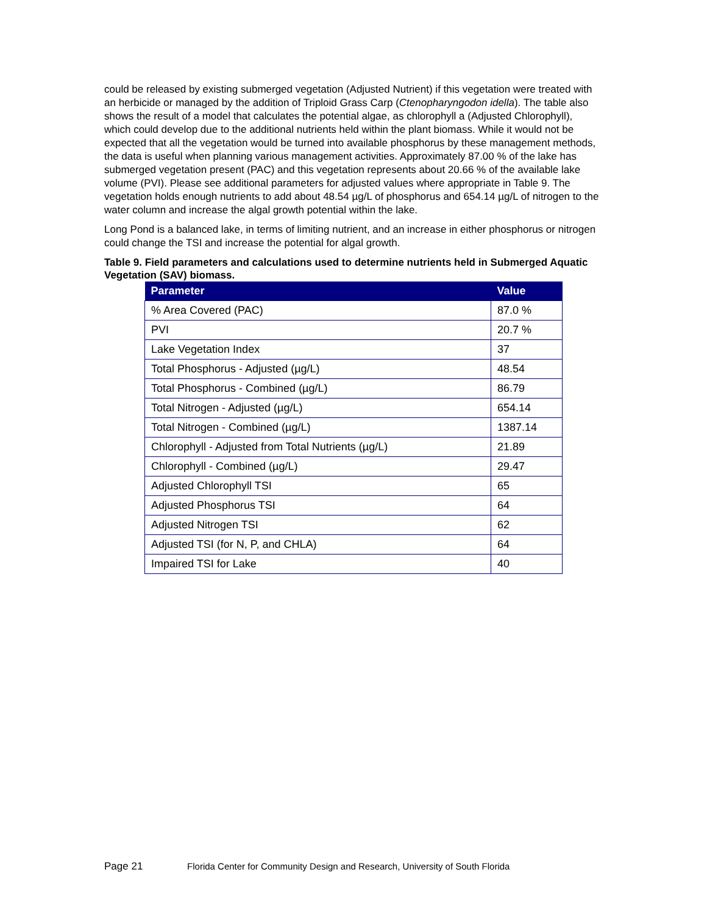could be released by existing submerged vegetation (Adjusted Nutrient) if this vegetation were treated with an herbicide or managed by the addition of Triploid Grass Carp (Ctenopharyngodon idella). The table also shows the result of a model that calculates the potential algae, as chlorophyll a (Adjusted Chlorophyll), which could develop due to the additional nutrients held within the plant biomass. While it would not be expected that all the vegetation would be turned into available phosphorus by these management methods, the data is useful when planning various management activities. Approximately 87.00 % of the lake has submerged vegetation present (PAC) and this vegetation represents about 20.66 % of the available lake volume (PVI). Please see additional parameters for adjusted values where appropriate in Table 9. The vegetation holds enough nutrients to add about 48.54 µg/L of phosphorus and 654.14 µg/L of nitrogen to the water column and increase the algal growth potential within the lake.
Long Pond is a balanced lake, in terms of limiting nutrient, and an increase in either phosphorus or nitrogen could change the TSI and increase the potential for algal growth.
Table 9. Field parameters and calculations used to determine nutrients held in Submerged Aquatic Vegetation (SAV) biomass.
| Parameter | Value |
| --- | --- |
| % Area Covered (PAC) | 87.0 % |
| PVI | 20.7 % |
| Lake Vegetation Index | 37 |
| Total Phosphorus - Adjusted (µg/L) | 48.54 |
| Total Phosphorus - Combined (µg/L) | 86.79 |
| Total Nitrogen - Adjusted (µg/L) | 654.14 |
| Total Nitrogen - Combined (µg/L) | 1387.14 |
| Chlorophyll - Adjusted from Total Nutrients (µg/L) | 21.89 |
| Chlorophyll - Combined (µg/L) | 29.47 |
| Adjusted Chlorophyll TSI | 65 |
| Adjusted Phosphorus TSI | 64 |
| Adjusted Nitrogen TSI | 62 |
| Adjusted TSI (for N, P, and CHLA) | 64 |
| Impaired TSI for Lake | 40 |
Page 21 Florida Center for Community Design and Research, University of South Florida